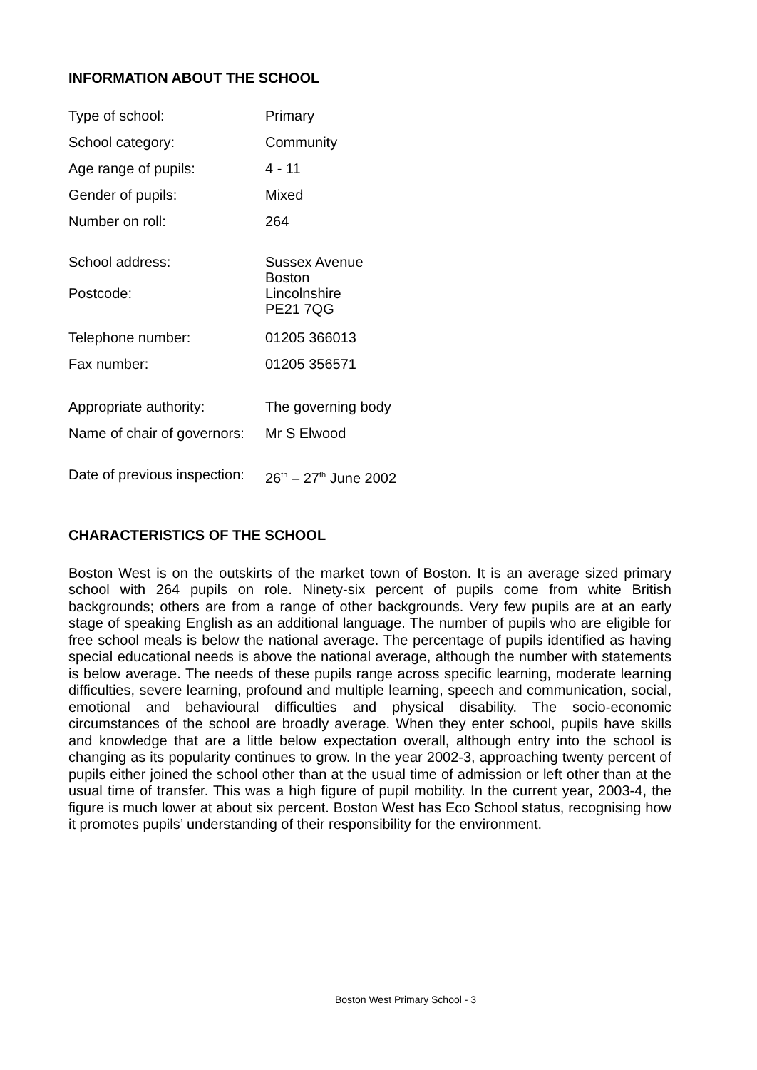INFORMATION ABOUT THE SCHOOL
| Type of school: | Primary |
| School category: | Community |
| Age range of pupils: | 4 - 11 |
| Gender of pupils: | Mixed |
| Number on roll: | 264 |
| School address: | Sussex Avenue Boston |
| Postcode: | Lincolnshire PE21 7QG |
| Telephone number: | 01205 366013 |
| Fax number: | 01205 356571 |
| Appropriate authority: | The governing body |
| Name of chair of governors: | Mr S Elwood |
| Date of previous inspection: | 26<sup>th</sup> – 27<sup>th</sup> June 2002 |
CHARACTERISTICS OF THE SCHOOL
Boston West is on the outskirts of the market town of Boston. It is an average sized primary school with 264 pupils on role. Ninety-six percent of pupils come from white British backgrounds; others are from a range of other backgrounds. Very few pupils are at an early stage of speaking English as an additional language. The number of pupils who are eligible for free school meals is below the national average. The percentage of pupils identified as having special educational needs is above the national average, although the number with statements is below average. The needs of these pupils range across specific learning, moderate learning difficulties, severe learning, profound and multiple learning, speech and communication, social, emotional and behavioural difficulties and physical disability. The socio-economic circumstances of the school are broadly average. When they enter school, pupils have skills and knowledge that are a little below expectation overall, although entry into the school is changing as its popularity continues to grow. In the year 2002-3, approaching twenty percent of pupils either joined the school other than at the usual time of admission or left other than at the usual time of transfer. This was a high figure of pupil mobility. In the current year, 2003-4, the figure is much lower at about six percent. Boston West has Eco School status, recognising how it promotes pupils’ understanding of their responsibility for the environment.
Boston West Primary School - 3